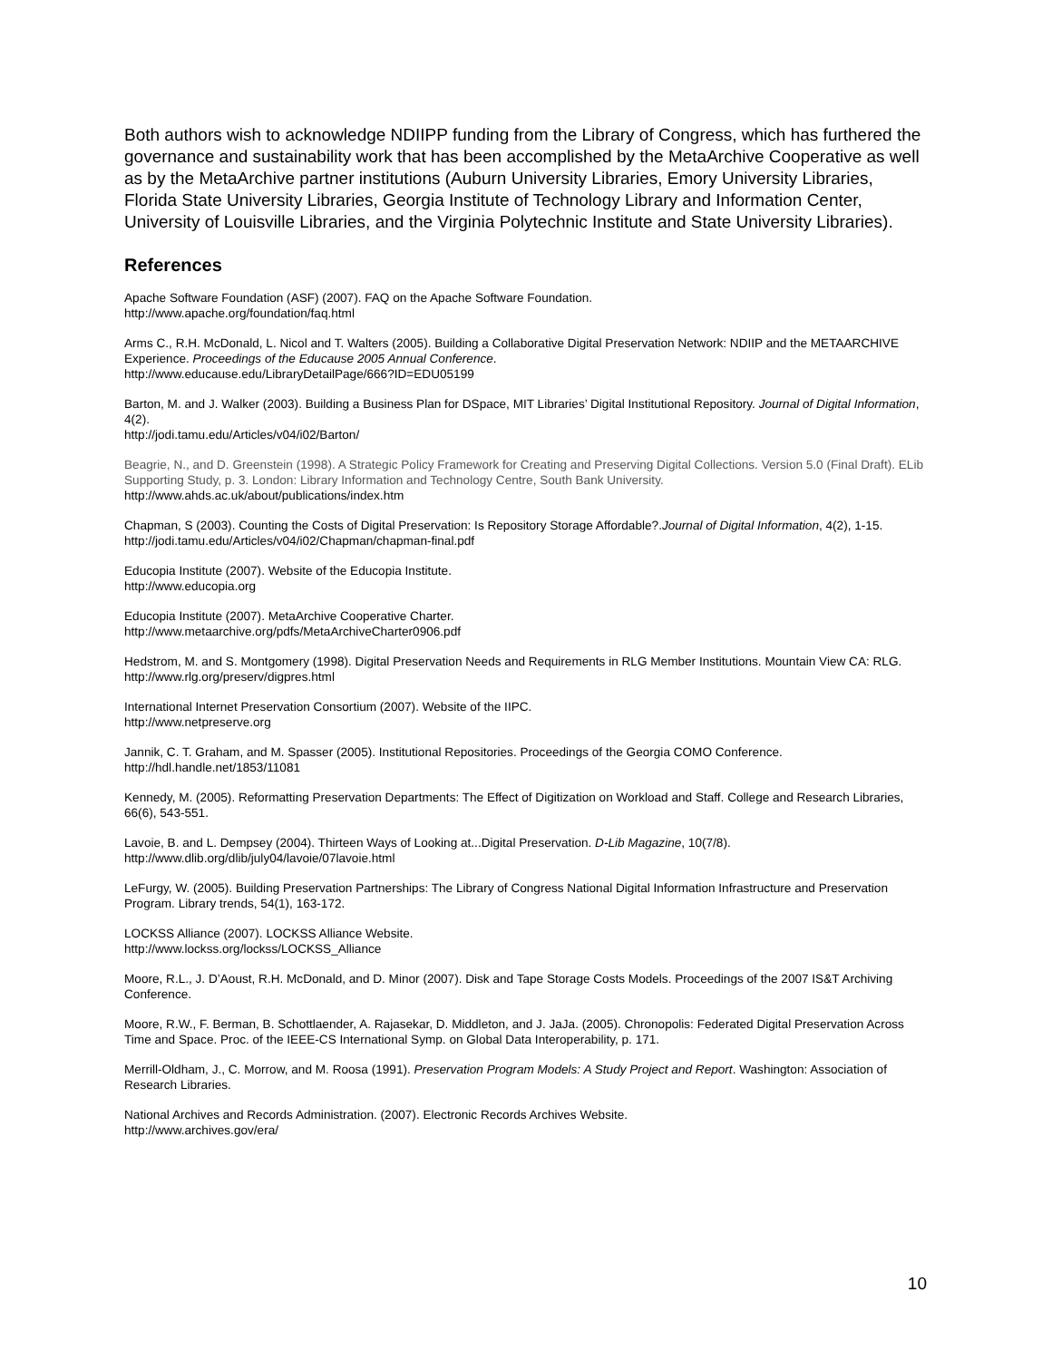Both authors wish to acknowledge NDIIPP funding from the Library of Congress, which has furthered the governance and sustainability work that has been accomplished by the MetaArchive Cooperative as well as by the MetaArchive partner institutions (Auburn University Libraries, Emory University Libraries, Florida State University Libraries, Georgia Institute of Technology Library and Information Center, University of Louisville Libraries, and the Virginia Polytechnic Institute and State University Libraries).
References
Apache Software Foundation (ASF) (2007). FAQ on the Apache Software Foundation.
http://www.apache.org/foundation/faq.html
Arms C., R.H. McDonald, L. Nicol and T. Walters (2005). Building a Collaborative Digital Preservation Network: NDIIP and the METAARCHIVE Experience. Proceedings of the Educause 2005 Annual Conference.
http://www.educause.edu/LibraryDetailPage/666?ID=EDU05199
Barton, M. and J. Walker (2003). Building a Business Plan for DSpace, MIT Libraries’ Digital Institutional Repository. Journal of Digital Information, 4(2).
http://jodi.tamu.edu/Articles/v04/i02/Barton/
Beagrie, N., and D. Greenstein (1998). A Strategic Policy Framework for Creating and Preserving Digital Collections. Version 5.0 (Final Draft). ELib Supporting Study, p. 3. London: Library Information and Technology Centre, South Bank University.
http://www.ahds.ac.uk/about/publications/index.htm
Chapman, S (2003). Counting the Costs of Digital Preservation: Is Repository Storage Affordable?.Journal of Digital Information, 4(2), 1-15.
http://jodi.tamu.edu/Articles/v04/i02/Chapman/chapman-final.pdf
Educopia Institute (2007). Website of the Educopia Institute.
http://www.educopia.org
Educopia Institute (2007). MetaArchive Cooperative Charter.
http://www.metaarchive.org/pdfs/MetaArchiveCharter0906.pdf
Hedstrom, M. and S. Montgomery (1998). Digital Preservation Needs and Requirements in RLG Member Institutions. Mountain View CA: RLG.
http://www.rlg.org/preserv/digpres.html
International Internet Preservation Consortium (2007). Website of the IIPC.
http://www.netpreserve.org
Jannik, C. T. Graham, and M. Spasser (2005). Institutional Repositories. Proceedings of the Georgia COMO Conference.
http://hdl.handle.net/1853/11081
Kennedy, M. (2005). Reformatting Preservation Departments: The Effect of Digitization on Workload and Staff. College and Research Libraries, 66(6), 543-551.
Lavoie, B. and L. Dempsey (2004). Thirteen Ways of Looking at...Digital Preservation. D-Lib Magazine, 10(7/8).
http://www.dlib.org/dlib/july04/lavoie/07lavoie.html
LeFurgy, W. (2005). Building Preservation Partnerships: The Library of Congress National Digital Information Infrastructure and Preservation Program. Library trends, 54(1), 163-172.
LOCKSS Alliance (2007). LOCKSS Alliance Website.
http://www.lockss.org/lockss/LOCKSS_Alliance
Moore, R.L., J. D’Aoust, R.H. McDonald, and D. Minor (2007). Disk and Tape Storage Costs Models. Proceedings of the 2007 IS&T Archiving Conference.
Moore, R.W., F. Berman, B. Schottlaender, A. Rajasekar, D. Middleton, and J. JaJa. (2005). Chronopolis: Federated Digital Preservation Across Time and Space. Proc. of the IEEE-CS International Symp. on Global Data Interoperability, p. 171.
Merrill-Oldham, J., C. Morrow, and M. Roosa (1991). Preservation Program Models: A Study Project and Report. Washington: Association of Research Libraries.
National Archives and Records Administration. (2007). Electronic Records Archives Website.
http://www.archives.gov/era/
10